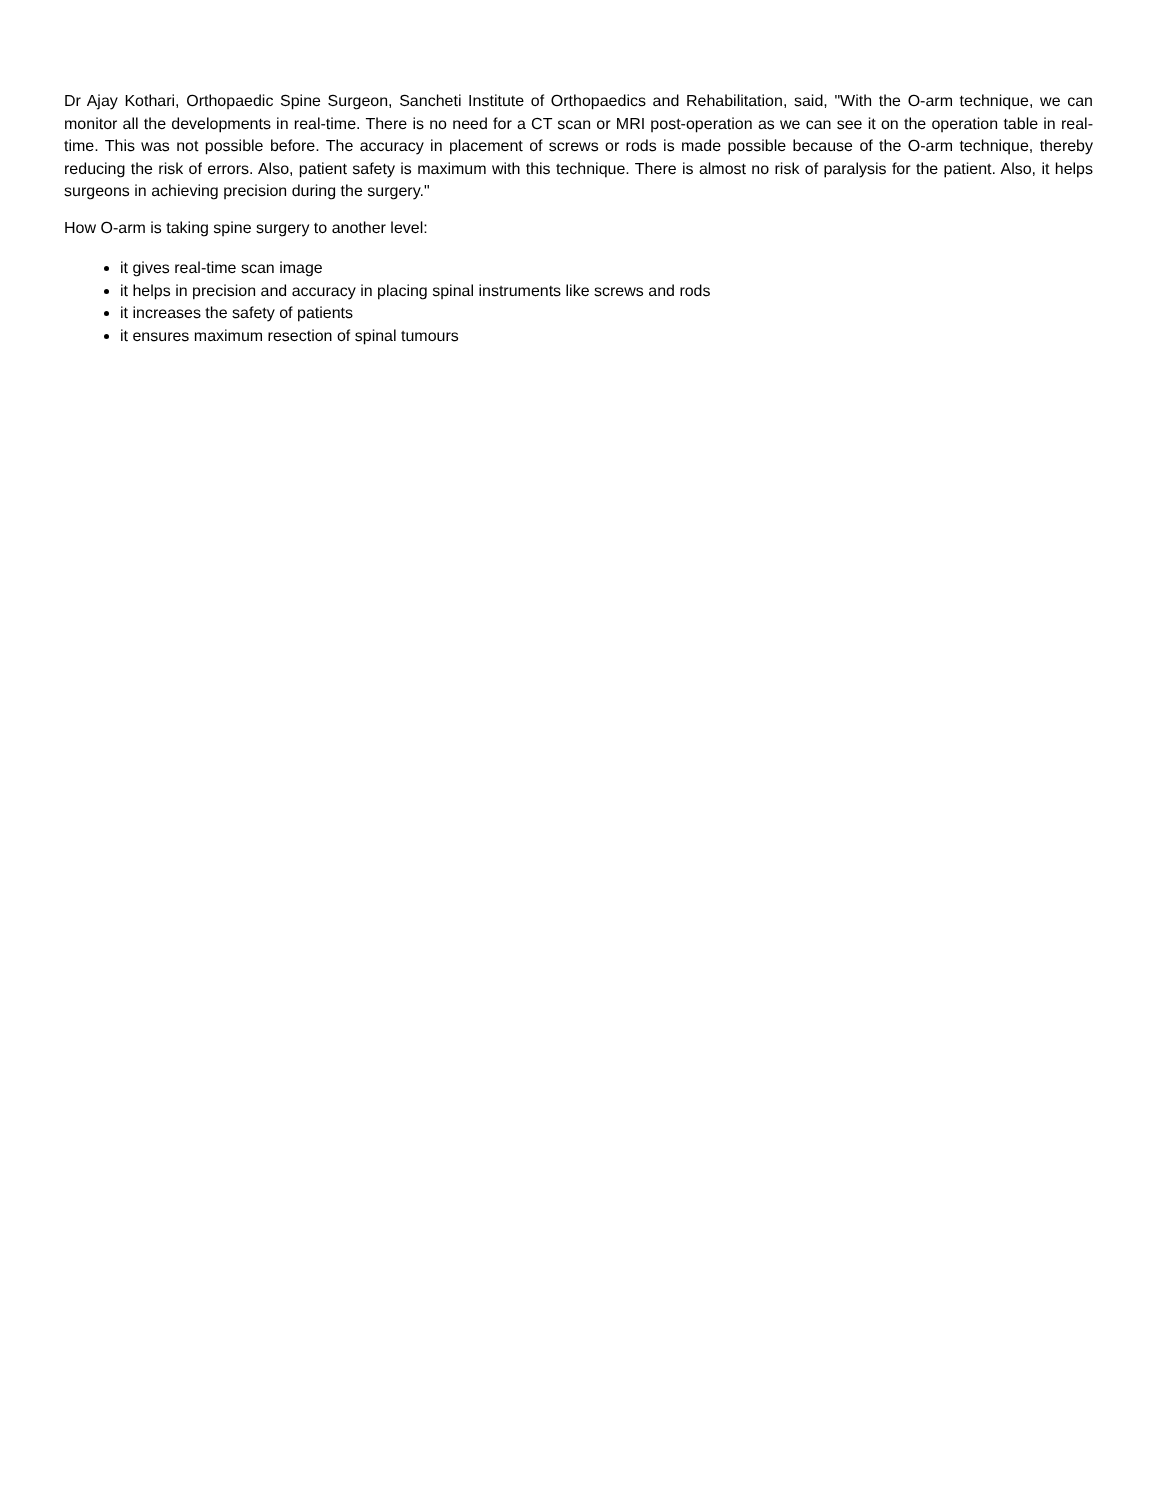Dr Ajay Kothari, Orthopaedic Spine Surgeon, Sancheti Institute of Orthopaedics and Rehabilitation, said, "With the O-arm technique, we can monitor all the developments in real-time. There is no need for a CT scan or MRI post-operation as we can see it on the operation table in real-time. This was not possible before. The accuracy in placement of screws or rods is made possible because of the O-arm technique, thereby reducing the risk of errors. Also, patient safety is maximum with this technique. There is almost no risk of paralysis for the patient. Also, it helps surgeons in achieving precision during the surgery."
How O-arm is taking spine surgery to another level:
it gives real-time scan image
it helps in precision and accuracy in placing spinal instruments like screws and rods
it increases the safety of patients
it ensures maximum resection of spinal tumours